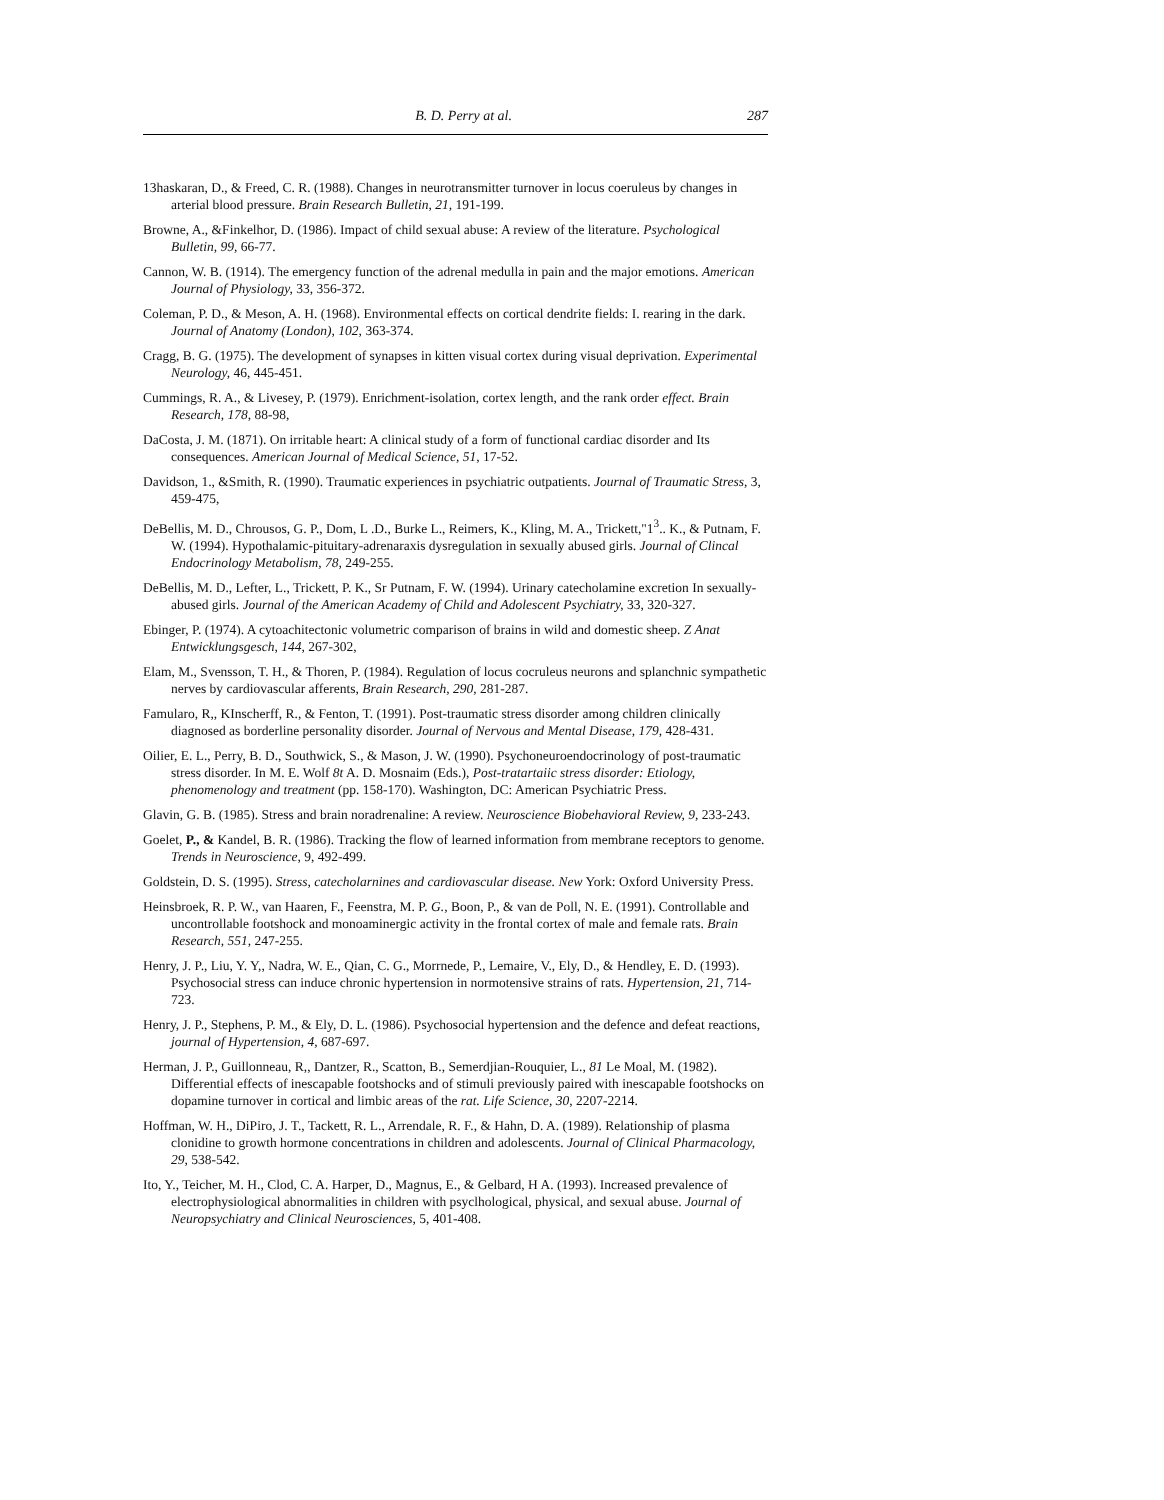B. D. Perry at al. 287
13haskaran, D., & Freed, C. R. (1988). Changes in neurotransmitter turnover in locus coeruleus by changes in arterial blood pressure. Brain Research Bulletin, 21, 191-199.
Browne, A., &Finkelhor, D. (1986). Impact of child sexual abuse: A review of the literature. Psychological Bulletin, 99, 66-77.
Cannon, W. B. (1914). The emergency function of the adrenal medulla in pain and the major emotions. American Journal of Physiology, 33, 356-372.
Coleman, P. D., & Meson, A. H. (1968). Environmental effects on cortical dendrite fields: I. rearing in the dark. Journal of Anatomy (London), 102, 363-374.
Cragg, B. G. (1975). The development of synapses in kitten visual cortex during visual deprivation. Experimental Neurology, 46, 445-451.
Cummings, R. A., & Livesey, P. (1979). Enrichment-isolation, cortex length, and the rank order effect. Brain Research, 178, 88-98,
DaCosta, J. M. (1871). On irritable heart: A clinical study of a form of functional cardiac disorder and Its consequences. American Journal of Medical Science, 51, 17-52.
Davidson, 1., &Smith, R. (1990). Traumatic experiences in psychiatric outpatients. Journal of Traumatic Stress, 3, 459-475,
DeBellis, M. D., Chrousos, G. P., Dom, L .D., Burke L., Reimers, K., Kling, M. A., Trickett,"1<sup>3</sup>.. K., & Putnam, F. W. (1994). Hypothalamic-pituitary-adrenaraxis dysregulation in sexually abused girls. Journal of Clincal Endocrinology Metabolism, 78, 249-255.
DeBellis, M. D., Lefter, L., Trickett, P. K., Sr Putnam, F. W. (1994). Urinary catecholamine excretion In sexually-abused girls. Journal of the American Academy of Child and Adolescent Psychiatry, 33, 320-327.
Ebinger, P. (1974). A cytoachitectonic volumetric comparison of brains in wild and domestic sheep. Z Anat Entwicklungsgesch, 144, 267-302,
Elam, M., Svensson, T. H., & Thoren, P. (1984). Regulation of locus cocruleus neurons and splanchnic sympathetic nerves by cardiovascular afferents, Brain Research, 290, 281-287.
Famularo, R,, KInscherff, R., & Fenton, T. (1991). Post-traumatic stress disorder among children clinically diagnosed as borderline personality disorder. Journal of Nervous and Mental Disease, 179, 428-431.
Oilier, E. L., Perry, B. D., Southwick, S., & Mason, J. W. (1990). Psychoneuroendocrinology of post-traumatic stress disorder. In M. E. Wolf 8t A. D. Mosnaim (Eds.), Post-tratartaiic stress disorder: Etiology, phenomenology and treatment (pp. 158-170). Washington, DC: American Psychiatric Press.
Glavin, G. B. (1985). Stress and brain noradrenaline: A review. Neuroscience Biobehavioral Review, 9, 233-243.
Goelet, P., & Kandel, B. R. (1986). Tracking the flow of learned information from membrane receptors to genome. Trends in Neuroscience, 9, 492-499.
Goldstein, D. S. (1995). Stress, catecholarnines and cardiovascular disease. New York: Oxford University Press.
Heinsbroek, R. P. W., van Haaren, F., Feenstra, M. P. G., Boon, P., & van de Poll, N. E. (1991). Controllable and uncontrollable footshock and monoaminergic activity in the frontal cortex of male and female rats. Brain Research, 551, 247-255.
Henry, J. P., Liu, Y. Y,, Nadra, W. E., Qian, C. G., Morrnede, P., Lemaire, V., Ely, D., & Hendley, E. D. (1993). Psychosocial stress can induce chronic hypertension in normotensive strains of rats. Hypertension, 21, 714-723.
Henry, J. P., Stephens, P. M., & Ely, D. L. (1986). Psychosocial hypertension and the defence and defeat reactions, journal of Hypertension, 4, 687-697.
Herman, J. P., Guillonneau, R,, Dantzer, R., Scatton, B., Semerdjian-Rouquier, L., 81 Le Moal, M. (1982). Differential effects of inescapable footshocks and of stimuli previously paired with inescapable footshocks on dopamine turnover in cortical and limbic areas of the rat. Life Science, 30, 2207-2214.
Hoffman, W. H., DiPiro, J. T., Tackett, R. L., Arrendale, R. F., & Hahn, D. A. (1989). Relationship of plasma clonidine to growth hormone concentrations in children and adolescents. Journal of Clinical Pharmacology, 29, 538-542.
Ito, Y., Teicher, M. H., Clod, C. A. Harper, D., Magnus, E., & Gelbard, H A. (1993). Increased prevalence of electrophysiological abnormalities in children with psyclhological, physical, and sexual abuse. Journal of Neuropsychiatry and Clinical Neurosciences, 5, 401-408.